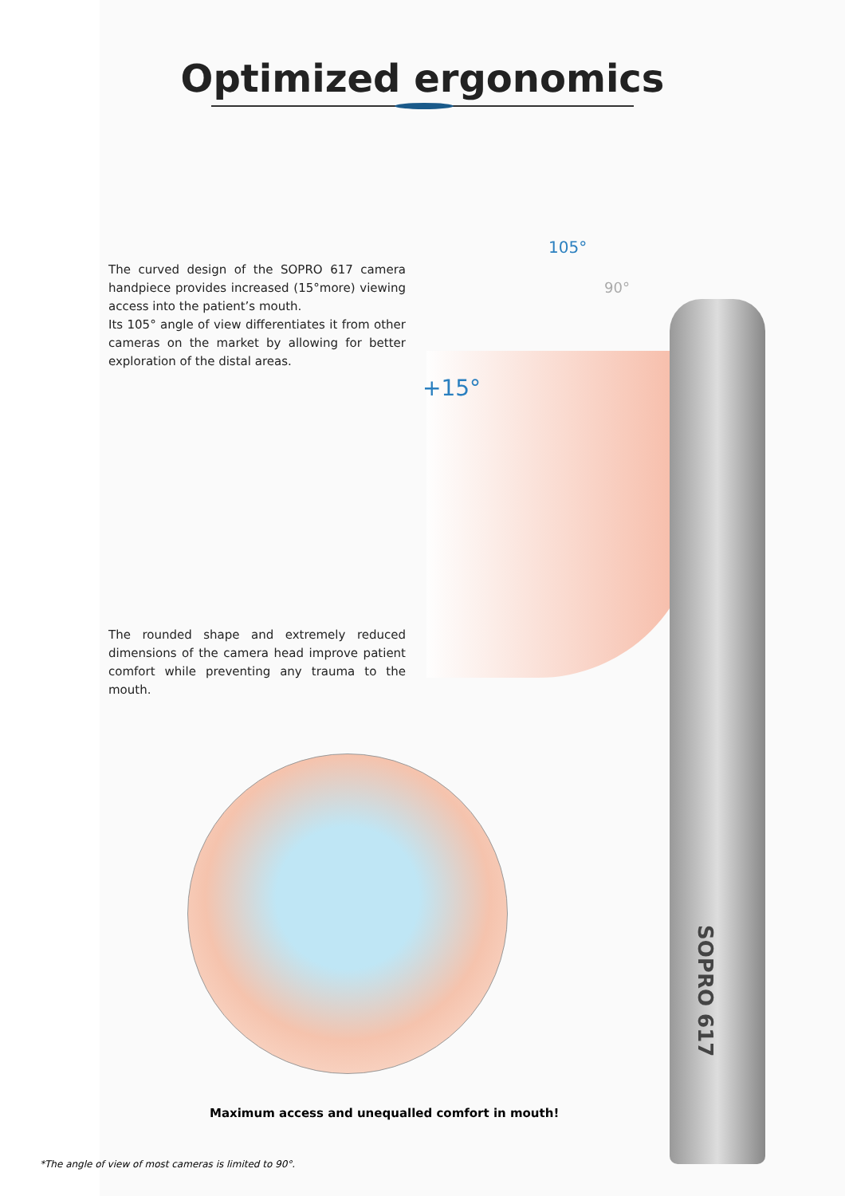105°
90°
+15°
SOPRO 617
Optimized ergonomics
The curved design of the SOPRO 617 camera handpiece provides increased (15°more) viewing access into the patient’s mouth.
Its 105° angle of view differentiates it from other cameras on the market by allowing for better exploration of the distal areas.
The rounded shape and extremely reduced dimensions of the camera head improve patient comfort while preventing any trauma to the mouth.
Maximum access and unequalled comfort in mouth!
*The angle of view of most cameras is limited to 90°.